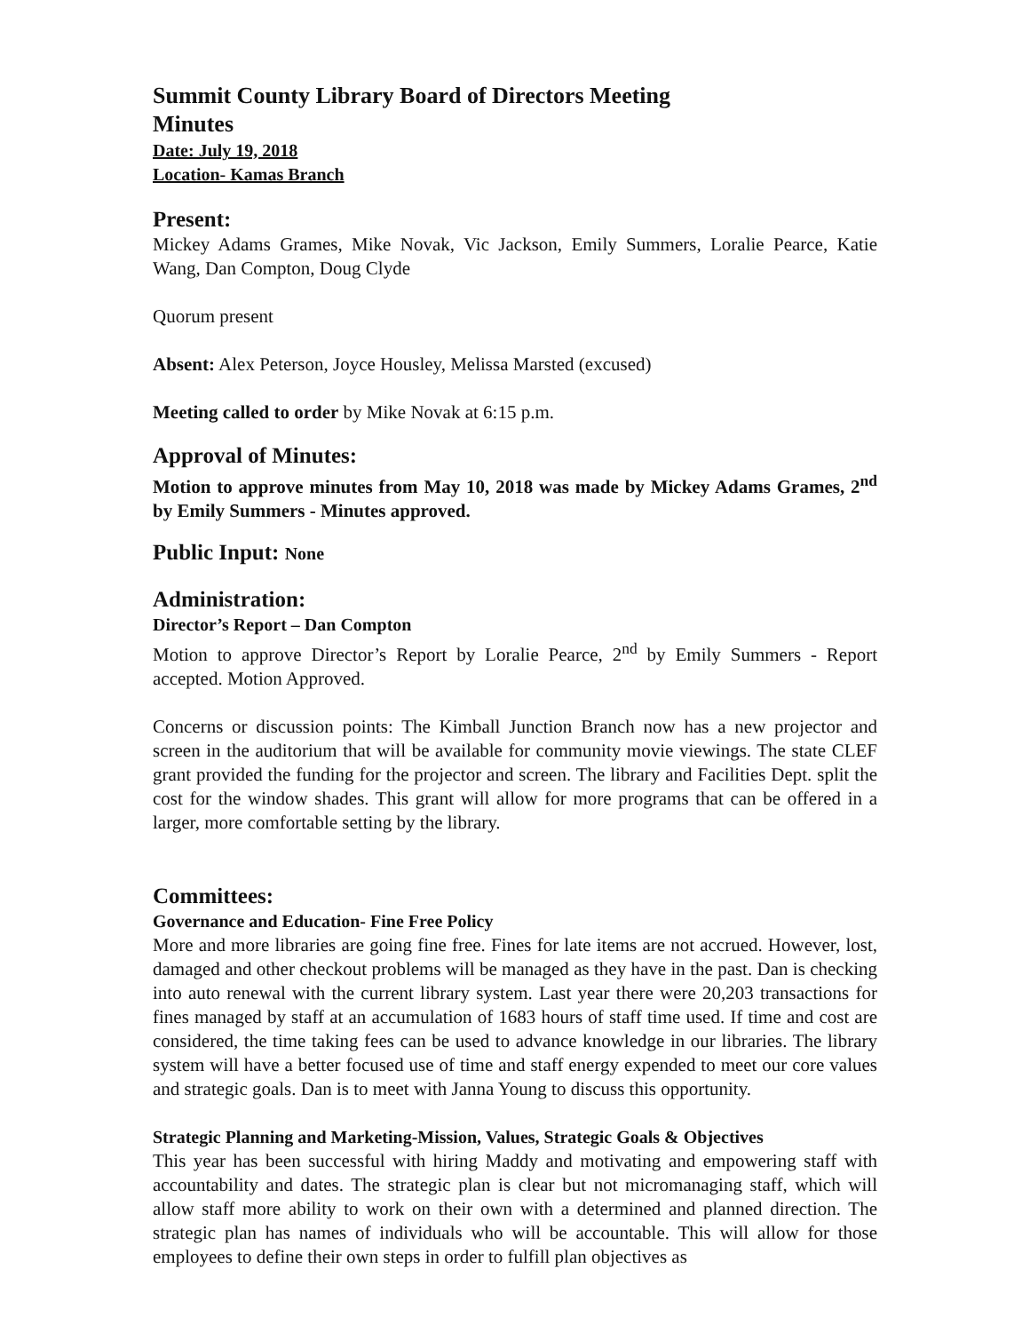Summit County Library Board of Directors Meeting
Minutes
Date: July 19, 2018
Location- Kamas Branch
Present:
Mickey Adams Grames, Mike Novak, Vic Jackson, Emily Summers, Loralie Pearce, Katie Wang, Dan Compton, Doug Clyde
Quorum present
Absent: Alex Peterson, Joyce Housley, Melissa Marsted (excused)
Meeting called to order by Mike Novak at 6:15 p.m.
Approval of Minutes:
Motion to approve minutes from May 10, 2018 was made by Mickey Adams Grames, 2<sup>nd</sup> by Emily Summers - Minutes approved.
Public Input: None
Administration:
Director’s Report – Dan Compton
Motion to approve Director’s Report by Loralie Pearce, 2<sup>nd</sup> by Emily Summers - Report accepted. Motion Approved.
Concerns or discussion points: The Kimball Junction Branch now has a new projector and screen in the auditorium that will be available for community movie viewings. The state CLEF grant provided the funding for the projector and screen. The library and Facilities Dept. split the cost for the window shades. This grant will allow for more programs that can be offered in a larger, more comfortable setting by the library.
Committees:
Governance and Education- Fine Free Policy
More and more libraries are going fine free. Fines for late items are not accrued. However, lost, damaged and other checkout problems will be managed as they have in the past. Dan is checking into auto renewal with the current library system. Last year there were 20,203 transactions for fines managed by staff at an accumulation of 1683 hours of staff time used. If time and cost are considered, the time taking fees can be used to advance knowledge in our libraries. The library system will have a better focused use of time and staff energy expended to meet our core values and strategic goals. Dan is to meet with Janna Young to discuss this opportunity.
Strategic Planning and Marketing-Mission, Values, Strategic Goals & Objectives
This year has been successful with hiring Maddy and motivating and empowering staff with accountability and dates. The strategic plan is clear but not micromanaging staff, which will allow staff more ability to work on their own with a determined and planned direction. The strategic plan has names of individuals who will be accountable. This will allow for those employees to define their own steps in order to fulfill plan objectives as